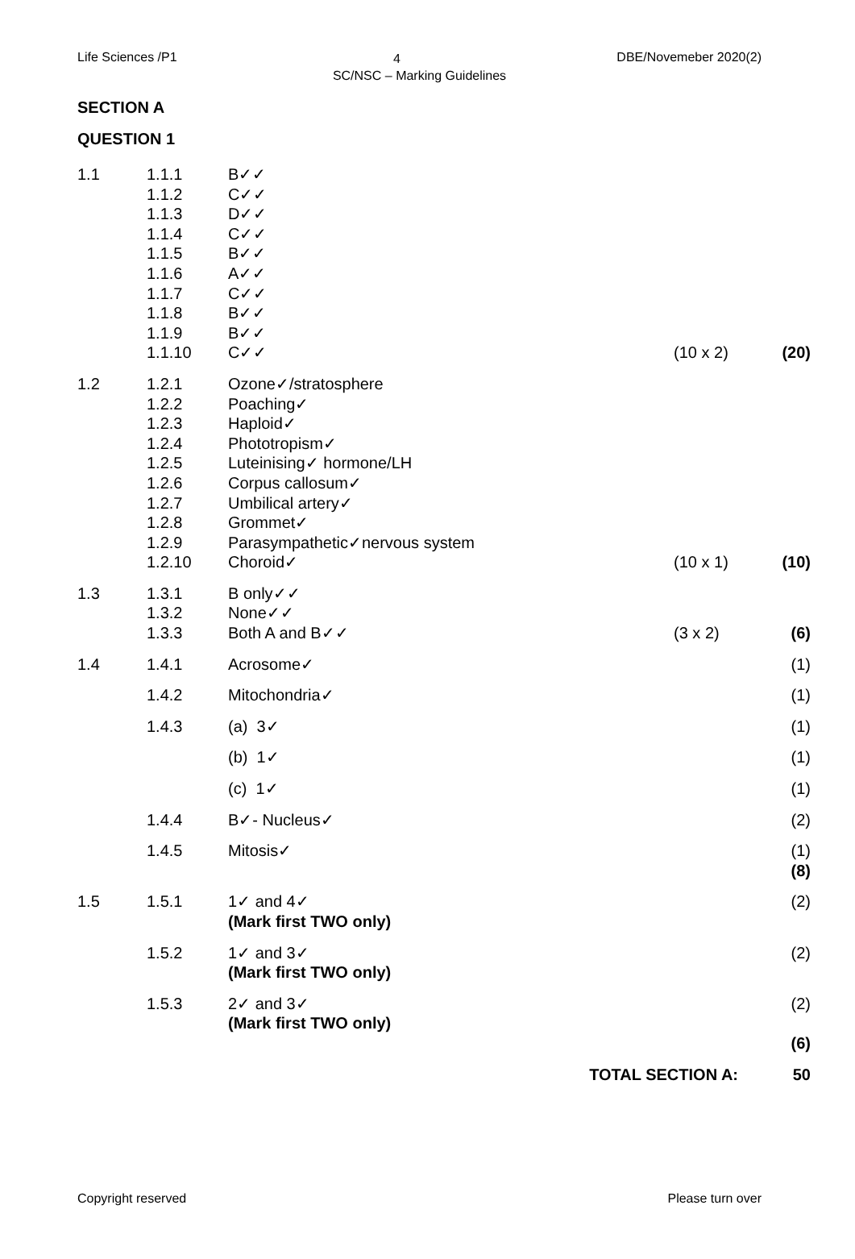Life Sciences /P1 DBE/Novemeber 2020(2)
4
SC/NSC – Marking Guidelines
SECTION A
QUESTION 1
| 1.1 | 1.1.1 1.1.2 1.1.3 1.1.4 1.1.5 1.1.6 1.1.7 1.1.8 1.1.9 1.1.10 | B✓✓ C✓✓ D✓✓ C✓✓ B✓✓ A✓✓ C✓✓ B✓✓ B✓✓ C✓✓ | (10 x 2) | (20) |
| 1.2 | 1.2.1 1.2.2 1.2.3 1.2.4 1.2.5 1.2.6 1.2.7 1.2.8 1.2.9 1.2.10 | Ozone✓/stratosphere Poaching✓ Haploid✓ Phototropism✓ Luteinising✓ hormone/LH Corpus callosum✓ Umbilical artery✓ Grommet✓ Parasympathetic✓nervous system Choroid✓ | (10 x 1) | (10) |
| 1.3 | 1.3.1 1.3.2 1.3.3 | B only✓✓ None✓✓ Both A and B✓✓ | (3 x 2) | (6) |
| 1.4 | 1.4.1 | Acrosome✓ | | (1) |
| | 1.4.2 | Mitochondria✓ | | (1) |
| | 1.4.3 | (a) 3✓ | | (1) |
| | | (b) 1✓ | | (1) |
| | | (c) 1✓ | | (1) |
| | 1.4.4 | B✓- Nucleus✓ | | (2) |
| | 1.4.5 | Mitosis✓ | | (1) (8) |
| 1.5 | 1.5.1 | 1✓ and 4✓ (Mark first TWO only) | | (2) |
| | 1.5.2 | 1✓ and 3✓ (Mark first TWO only) | | (2) |
| | 1.5.3 | 2✓ and 3✓ (Mark first TWO only) | | (2) (6) |
| | | TOTAL SECTION A: | | 50 |
Please turn over Copyright reserved